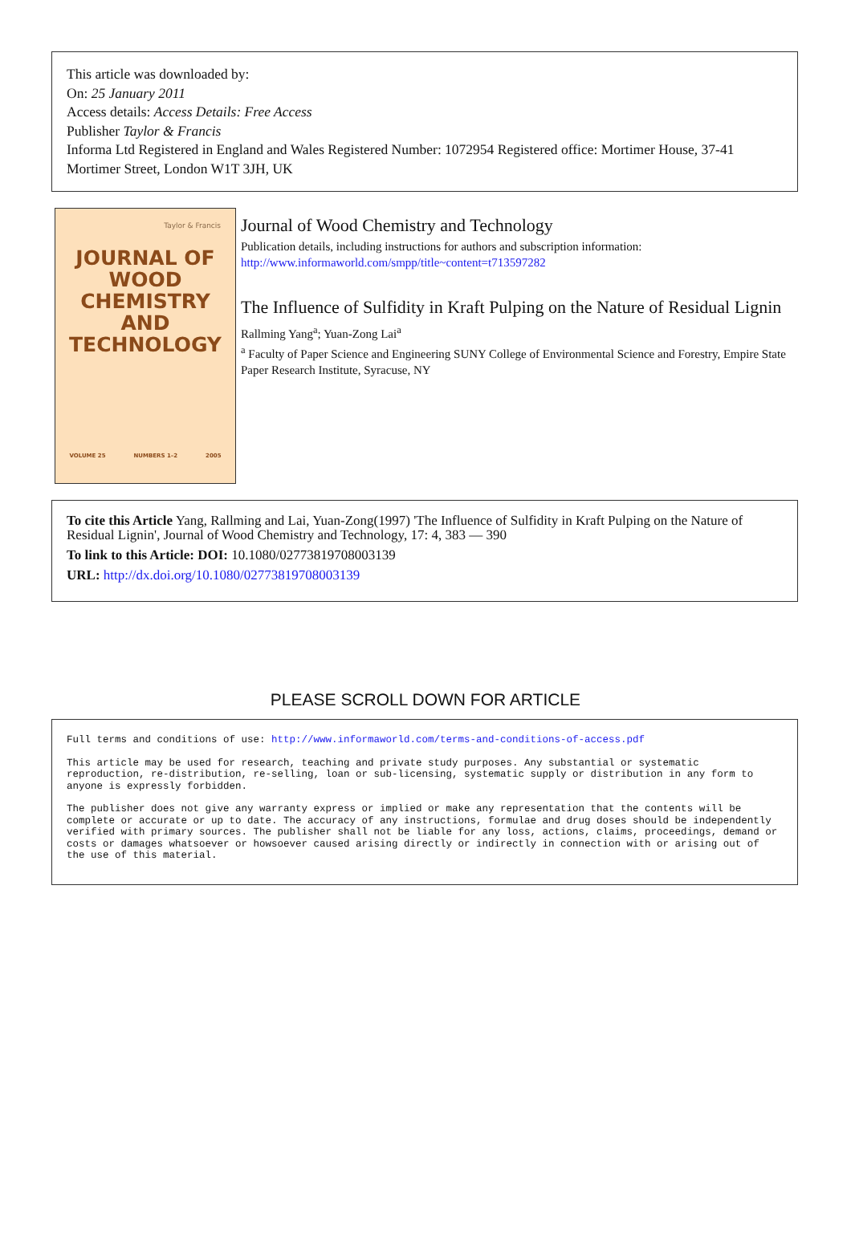This article was downloaded by:
On: 25 January 2011
Access details: Access Details: Free Access
Publisher Taylor & Francis
Informa Ltd Registered in England and Wales Registered Number: 1072954 Registered office: Mortimer House, 37-41 Mortimer Street, London W1T 3JH, UK
Taylor & Francis
JOURNAL OF
WOOD
CHEMISTRY
AND
TECHNOLOGY
VOLUME 25 NUMBERS 1–2 2005
Journal of Wood Chemistry and Technology
Publication details, including instructions for authors and subscription information:
http://www.informaworld.com/smpp/title~content=t713597282
The Influence of Sulfidity in Kraft Pulping on the Nature of Residual Lignin
Rallming Yang<sup>a</sup>; Yuan-Zong Lai<sup>a</sup>
<sup>a</sup> Faculty of Paper Science and Engineering SUNY College of Environmental Science and Forestry, Empire State Paper Research Institute, Syracuse, NY
To cite this Article Yang, Rallming and Lai, Yuan-Zong(1997) 'The Influence of Sulfidity in Kraft Pulping on the Nature of Residual Lignin', Journal of Wood Chemistry and Technology, 17: 4, 383 — 390
To link to this Article: DOI: 10.1080/02773819708003139
URL: http://dx.doi.org/10.1080/02773819708003139
PLEASE SCROLL DOWN FOR ARTICLE
Full terms and conditions of use: http://www.informaworld.com/terms-and-conditions-of-access.pdf
This article may be used for research, teaching and private study purposes. Any substantial or systematic reproduction, re-distribution, re-selling, loan or sub-licensing, systematic supply or distribution in any form to anyone is expressly forbidden.
The publisher does not give any warranty express or implied or make any representation that the contents will be complete or accurate or up to date. The accuracy of any instructions, formulae and drug doses should be independently verified with primary sources. The publisher shall not be liable for any loss, actions, claims, proceedings, demand or costs or damages whatsoever or howsoever caused arising directly or indirectly in connection with or arising out of the use of this material.